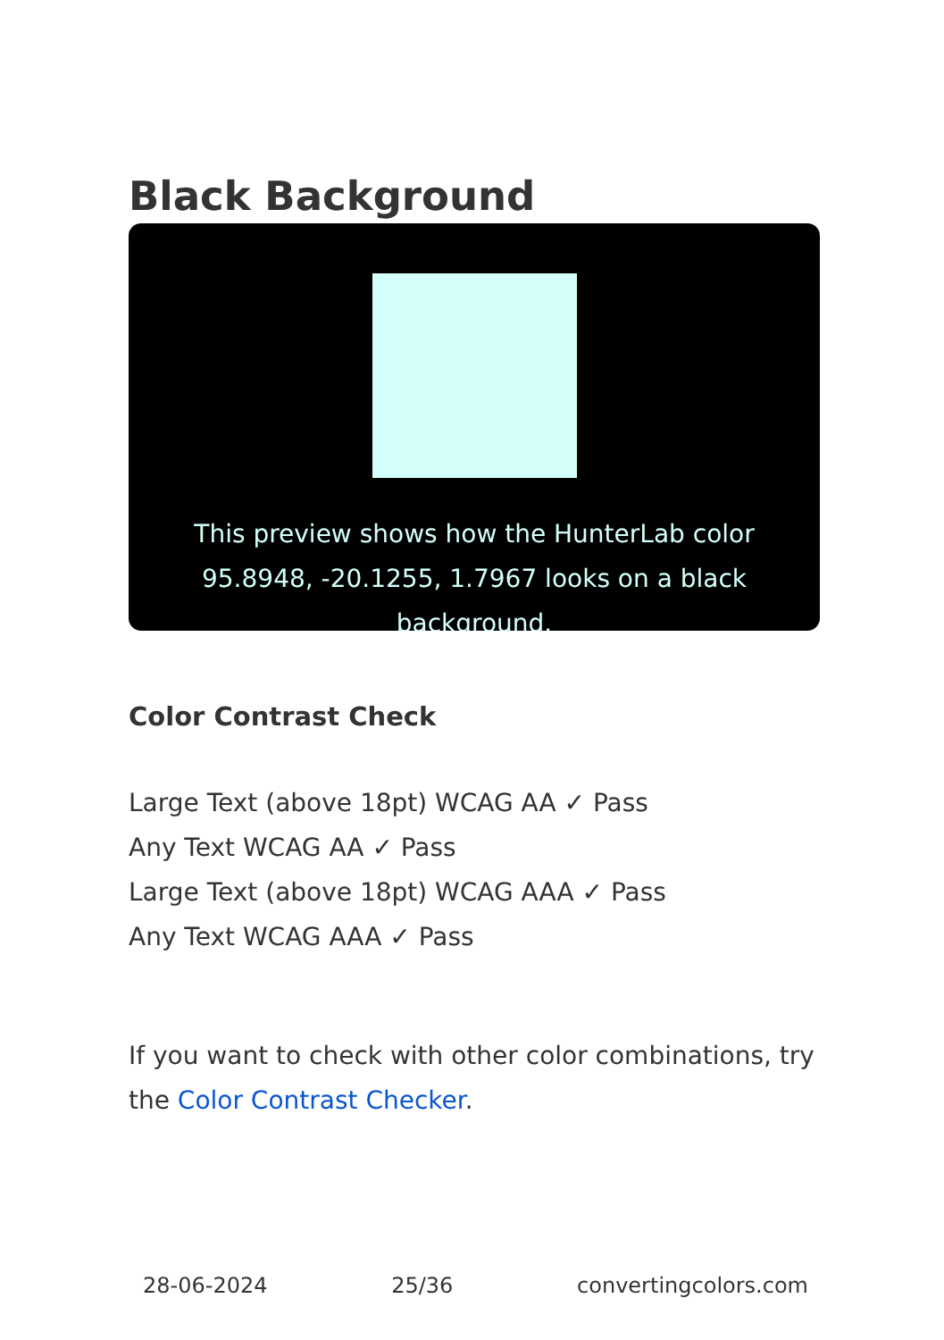Black Background
This preview shows how the HunterLab color 95.8948, -20.1255, 1.7967 looks on a black background.
Color Contrast Check
Large Text (above 18pt) WCAG AA ✓ Pass
Any Text WCAG AA ✓ Pass
Large Text (above 18pt) WCAG AAA ✓ Pass
Any Text WCAG AAA ✓ Pass
If you want to check with other color combinations, try the Color Contrast Checker.
28-06-2024 25/36 convertingcolors.com